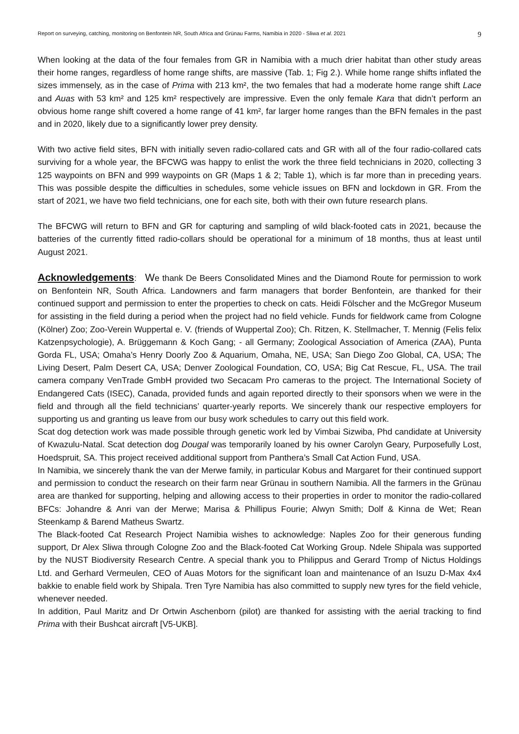Report on surveying, catching, monitoring on Benfontein NR, South Africa and Grünau Farms, Namibia in 2020 - Sliwa et al. 2021 9
When looking at the data of the four females from GR in Namibia with a much drier habitat than other study areas their home ranges, regardless of home range shifts, are massive (Tab. 1; Fig 2.). While home range shifts inflated the sizes immensely, as in the case of Prima with 213 km², the two females that had a moderate home range shift Lace and Auas with 53 km² and 125 km² respectively are impressive. Even the only female Kara that didn’t perform an obvious home range shift covered a home range of 41 km², far larger home ranges than the BFN females in the past and in 2020, likely due to a significantly lower prey density.
With two active field sites, BFN with initially seven radio-collared cats and GR with all of the four radio-collared cats surviving for a whole year, the BFCWG was happy to enlist the work the three field technicians in 2020, collecting 3 125 waypoints on BFN and 999 waypoints on GR (Maps 1 & 2; Table 1), which is far more than in preceding years. This was possible despite the difficulties in schedules, some vehicle issues on BFN and lockdown in GR. From the start of 2021, we have two field technicians, one for each site, both with their own future research plans.
The BFCWG will return to BFN and GR for capturing and sampling of wild black-footed cats in 2021, because the batteries of the currently fitted radio-collars should be operational for a minimum of 18 months, thus at least until August 2021.
Acknowledgements: We thank De Beers Consolidated Mines and the Diamond Route for permission to work on Benfontein NR, South Africa. Landowners and farm managers that border Benfontein, are thanked for their continued support and permission to enter the properties to check on cats. Heidi Fölscher and the McGregor Museum for assisting in the field during a period when the project had no field vehicle. Funds for fieldwork came from Cologne (Kölner) Zoo; Zoo-Verein Wuppertal e. V. (friends of Wuppertal Zoo); Ch. Ritzen, K. Stellmacher, T. Mennig (Felis felix Katzenpsychologie), A. Brüggemann & Koch Gang; - all Germany; Zoological Association of America (ZAA), Punta Gorda FL, USA; Omaha’s Henry Doorly Zoo & Aquarium, Omaha, NE, USA; San Diego Zoo Global, CA, USA; The Living Desert, Palm Desert CA, USA; Denver Zoological Foundation, CO, USA; Big Cat Rescue, FL, USA. The trail camera company VenTrade GmbH provided two Secacam Pro cameras to the project. The International Society of Endangered Cats (ISEC), Canada, provided funds and again reported directly to their sponsors when we were in the field and through all the field technicians’ quarter-yearly reports. We sincerely thank our respective employers for supporting us and granting us leave from our busy work schedules to carry out this field work.
Scat dog detection work was made possible through genetic work led by Vimbai Sizwiba, Phd candidate at University of Kwazulu-Natal. Scat detection dog Dougal was temporarily loaned by his owner Carolyn Geary, Purposefully Lost, Hoedspruit, SA. This project received additional support from Panthera’s Small Cat Action Fund, USA.
In Namibia, we sincerely thank the van der Merwe family, in particular Kobus and Margaret for their continued support and permission to conduct the research on their farm near Grünau in southern Namibia. All the farmers in the Grünau area are thanked for supporting, helping and allowing access to their properties in order to monitor the radio-collared BFCs: Johandre & Anri van der Merwe; Marisa & Phillipus Fourie; Alwyn Smith; Dolf & Kinna de Wet; Rean Steenkamp & Barend Matheus Swartz.
The Black-footed Cat Research Project Namibia wishes to acknowledge: Naples Zoo for their generous funding support, Dr Alex Sliwa through Cologne Zoo and the Black-footed Cat Working Group. Ndele Shipala was supported by the NUST Biodiversity Research Centre. A special thank you to Philippus and Gerard Tromp of Nictus Holdings Ltd. and Gerhard Vermeulen, CEO of Auas Motors for the significant loan and maintenance of an Isuzu D-Max 4x4 bakkie to enable field work by Shipala. Tren Tyre Namibia has also committed to supply new tyres for the field vehicle, whenever needed.
In addition, Paul Maritz and Dr Ortwin Aschenborn (pilot) are thanked for assisting with the aerial tracking to find Prima with their Bushcat aircraft [V5-UKB].